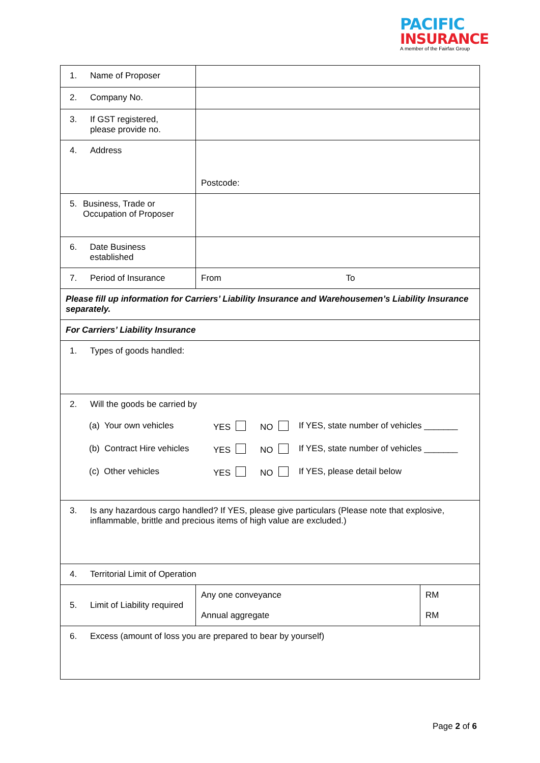PACIFIC
INSURANCE
A member of the Fairfax Group
| 1. Name of Proposer | | |
| 2. Company No. | | |
| 3. If GST registered, please provide no. | | |
| 4. Address | Postcode: | |
| 5. Business, Trade or Occupation of Proposer | | |
| 6. Date Business established | | |
| 7. Period of Insurance | From To | |
| Please fill up information for Carriers’ Liability Insurance and Warehousemen’s Liability Insurance separately. | | |
| For Carriers’ Liability Insurance | | |
| 1. Types of goods handled: | | |
| 2. Will the goods be carried by (a) Your own vehicles YES NO If YES, state number of vehicles _______ (b) Contract Hire vehicles YES NO If YES, state number of vehicles _______ (c) Other vehicles YES NO If YES, please detail below | | |
| 3. Is any hazardous cargo handled? If YES, please give particulars (Please note that explosive, inflammable, brittle and precious items of high value are excluded.) | | |
| 4. Territorial Limit of Operation | | |
| 5. Limit of Liability required | Any one conveyance | RM |
| | Annual aggregate | RM |
| 6. Excess (amount of loss you are prepared to bear by yourself) | | |
Page 2 of 6